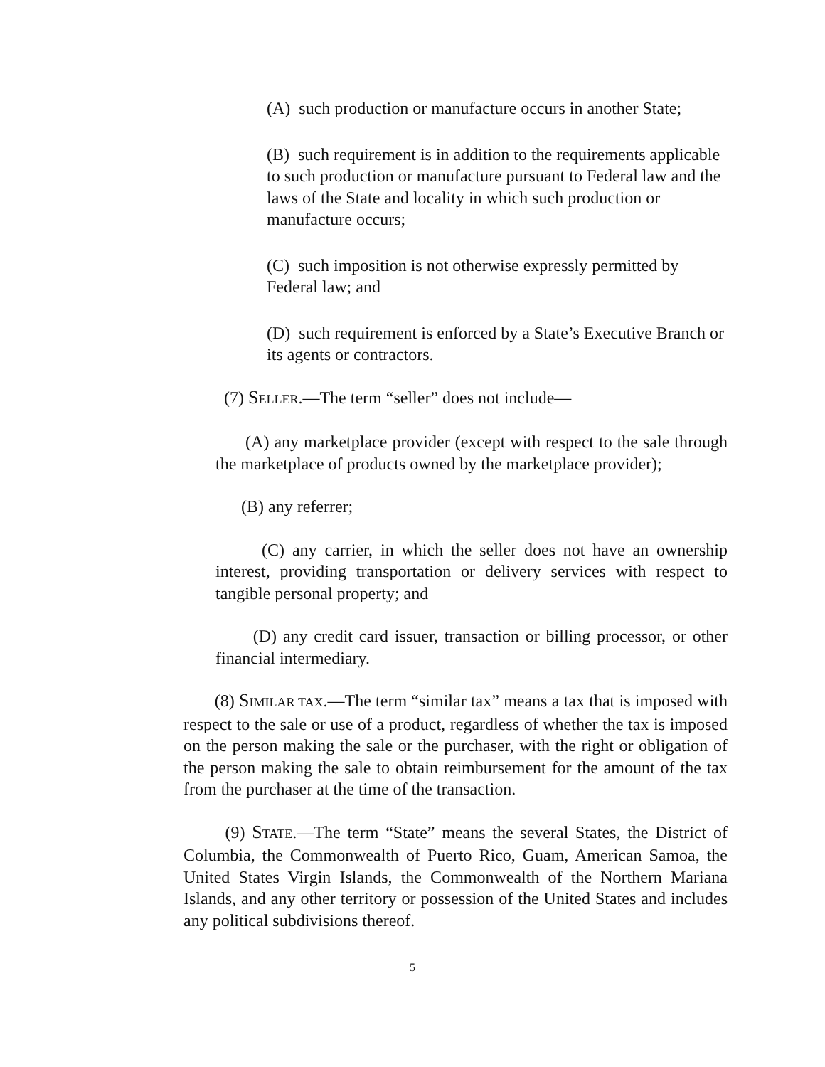(A) such production or manufacture occurs in another State;
(B) such requirement is in addition to the requirements applicable to such production or manufacture pursuant to Federal law and the laws of the State and locality in which such production or manufacture occurs;
(C) such imposition is not otherwise expressly permitted by Federal law; and
(D) such requirement is enforced by a State’s Executive Branch or its agents or contractors.
(7) SELLER.—The term “seller” does not include—
(A) any marketplace provider (except with respect to the sale through the marketplace of products owned by the marketplace provider);
(B) any referrer;
(C) any carrier, in which the seller does not have an ownership interest, providing transportation or delivery services with respect to tangible personal property; and
(D) any credit card issuer, transaction or billing processor, or other financial intermediary.
(8) SIMILAR TAX.—The term “similar tax” means a tax that is imposed with respect to the sale or use of a product, regardless of whether the tax is imposed on the person making the sale or the purchaser, with the right or obligation of the person making the sale to obtain reimbursement for the amount of the tax from the purchaser at the time of the transaction.
(9) STATE.—The term “State” means the several States, the District of Columbia, the Commonwealth of Puerto Rico, Guam, American Samoa, the United States Virgin Islands, the Commonwealth of the Northern Mariana Islands, and any other territory or possession of the United States and includes any political subdivisions thereof.
5